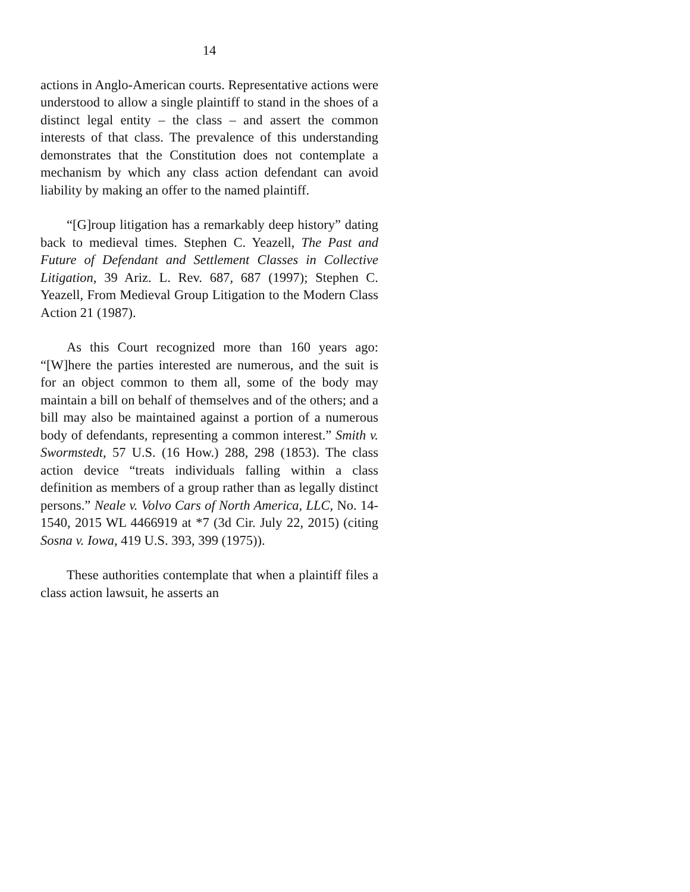14
actions in Anglo-American courts. Representative actions were understood to allow a single plaintiff to stand in the shoes of a distinct legal entity – the class – and assert the common interests of that class. The prevalence of this understanding demonstrates that the Constitution does not contemplate a mechanism by which any class action defendant can avoid liability by making an offer to the named plaintiff.
“[G]roup litigation has a remarkably deep history” dating back to medieval times. Stephen C. Yeazell, The Past and Future of Defendant and Settlement Classes in Collective Litigation, 39 Ariz. L. Rev. 687, 687 (1997); Stephen C. Yeazell, From Medieval Group Litigation to the Modern Class Action 21 (1987).
As this Court recognized more than 160 years ago: “[W]here the parties interested are numerous, and the suit is for an object common to them all, some of the body may maintain a bill on behalf of themselves and of the others; and a bill may also be maintained against a portion of a numerous body of defendants, representing a common interest.” Smith v. Swormstedt, 57 U.S. (16 How.) 288, 298 (1853). The class action device “treats individuals falling within a class definition as members of a group rather than as legally distinct persons.” Neale v. Volvo Cars of North America, LLC, No. 14-1540, 2015 WL 4466919 at *7 (3d Cir. July 22, 2015) (citing Sosna v. Iowa, 419 U.S. 393, 399 (1975)).
These authorities contemplate that when a plaintiff files a class action lawsuit, he asserts an